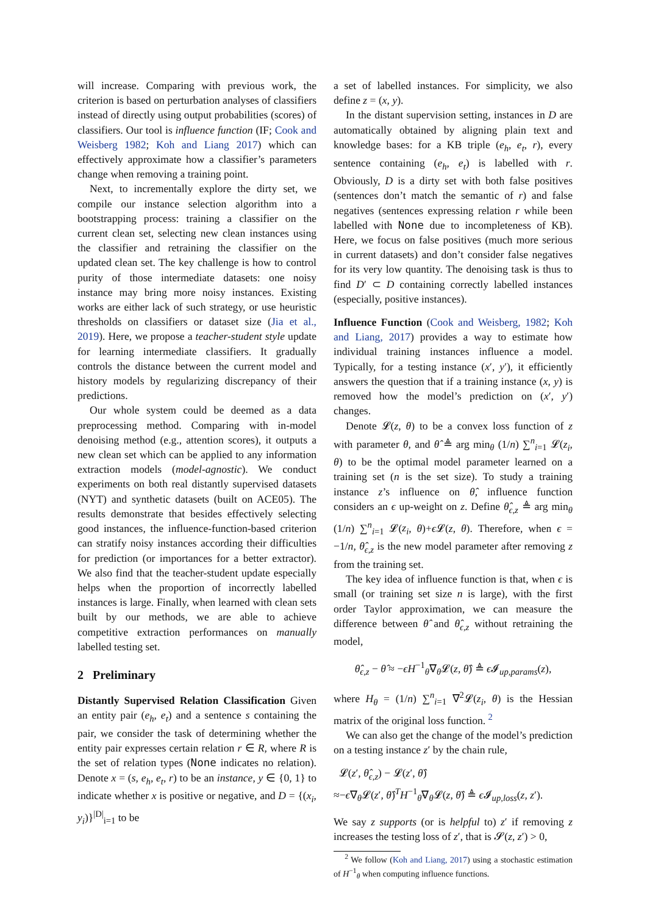will increase. Comparing with previous work, the criterion is based on perturbation analyses of classifiers instead of directly using output probabilities (scores) of classifiers. Our tool is influence function (IF; Cook and Weisberg 1982; Koh and Liang 2017) which can effectively approximate how a classifier’s parameters change when removing a training point.
Next, to incrementally explore the dirty set, we compile our instance selection algorithm into a bootstrapping process: training a classifier on the current clean set, selecting new clean instances using the classifier and retraining the classifier on the updated clean set. The key challenge is how to control purity of those intermediate datasets: one noisy instance may bring more noisy instances. Existing works are either lack of such strategy, or use heuristic thresholds on classifiers or dataset size (Jia et al., 2019). Here, we propose a teacher-student style update for learning intermediate classifiers. It gradually controls the distance between the current model and history models by regularizing discrepancy of their predictions.
Our whole system could be deemed as a data preprocessing method. Comparing with in-model denoising method (e.g., attention scores), it outputs a new clean set which can be applied to any information extraction models (model-agnostic). We conduct experiments on both real distantly supervised datasets (NYT) and synthetic datasets (built on ACE05). The results demonstrate that besides effectively selecting good instances, the influence-function-based criterion can stratify noisy instances according their difficulties for prediction (or importances for a better extractor). We also find that the teacher-student update especially helps when the proportion of incorrectly labelled instances is large. Finally, when learned with clean sets built by our methods, we are able to achieve competitive extraction performances on manually labelled testing set.
2 Preliminary
Distantly Supervised Relation Classification Given an entity pair (e<sub>h</sub>, e<sub>t</sub>) and a sentence s containing the pair, we consider the task of determining whether the entity pair expresses certain relation r ∈ R, where R is the set of relation types (None indicates no relation). Denote x = (s, e<sub>h</sub>, e<sub>t</sub>, r) to be an instance, y ∈ {0, 1} to indicate whether x is positive or negative, and D = {(x<sub>i</sub>, y<sub>i</sub>)}<sup>|D|</sup><sub>i=1</sub> to be
a set of labelled instances. For simplicity, we also define z = (x, y).
In the distant supervision setting, instances in D are automatically obtained by aligning plain text and knowledge bases: for a KB triple (e<sub>h</sub>, e<sub>t</sub>, r), every sentence containing (e<sub>h</sub>, e<sub>t</sub>) is labelled with r. Obviously, D is a dirty set with both false positives (sentences don’t match the semantic of r) and false negatives (sentences expressing relation r while been labelled with None due to incompleteness of KB). Here, we focus on false positives (much more serious in current datasets) and don’t consider false negatives for its very low quantity. The denoising task is thus to find D′ ⊂ D containing correctly labelled instances (especially, positive instances).
Influence Function (Cook and Weisberg, 1982; Koh and Liang, 2017) provides a way to estimate how individual training instances influence a model. Typically, for a testing instance (x′, y′), it efficiently answers the question that if a training instance (x, y) is removed how the model’s prediction on (x′, y′) changes.
Denote 𝓛(z, θ) to be a convex loss function of z with parameter θ, and θ̂ ≜ arg min<sub>θ</sub> (1/n) ∑<sup>n</sup><sub>i=1</sub> 𝓛(z<sub>i</sub>, θ) to be the optimal model parameter learned on a training set (n is the set size). To study a training instance z’s influence on θ̂, influence function considers an ϵ up-weight on z. Define θ̂<sub>ϵ,z</sub> ≜ arg min<sub>θ</sub> (1/n) ∑<sup>n</sup><sub>i=1</sub> 𝓛(z<sub>i</sub>, θ)+ϵ 𝓛(z, θ). Therefore, when ϵ = −1/n, θ̂<sub>ϵ,z</sub> is the new model parameter after removing z from the training set.
The key idea of influence function is that, when ϵ is small (or training set size n is large), with the first order Taylor approximation, we can measure the difference between θ̂ and θ̂<sub>ϵ,z</sub> without retraining the model,
θ̂<sub>ϵ,z</sub> − θ̂ ≈ −ϵH<sup>−1</sup><sub>θ̂</sub>∇<sub>θ</sub>𝓛(z, θ̂) ≜ ϵ 𝓘<sub>up,params</sub>(z),
where H<sub>θ</sub> = (1/n) ∑<sup>n</sup><sub>i=1</sub> ∇<sup>2</sup>𝓛(z<sub>i</sub>, θ) is the Hessian matrix of the original loss function. <sup>2</sup>
We can also get the change of the model’s prediction on a testing instance z′ by the chain rule,
𝓛(z′, θ̂<sub>ϵ,z</sub>) − 𝓛(z′, θ̂)
≈−ϵ∇<sub>θ</sub>𝓛(z′, θ̂)<sup>T</sup>H<sup>−1</sup><sub>θ̂</sub>∇<sub>θ</sub>𝓛(z, θ̂) ≜ ϵ 𝓘<sub>up,loss</sub>(z, z′).
We say z supports (or is helpful to) z′ if removing z increases the testing loss of z′, that is 𝓢(z, z′) > 0,
<sup>2</sup> We follow (Koh and Liang, 2017) using a stochastic estimation of H<sup>−1</sup><sub>θ</sub> when computing influence functions.